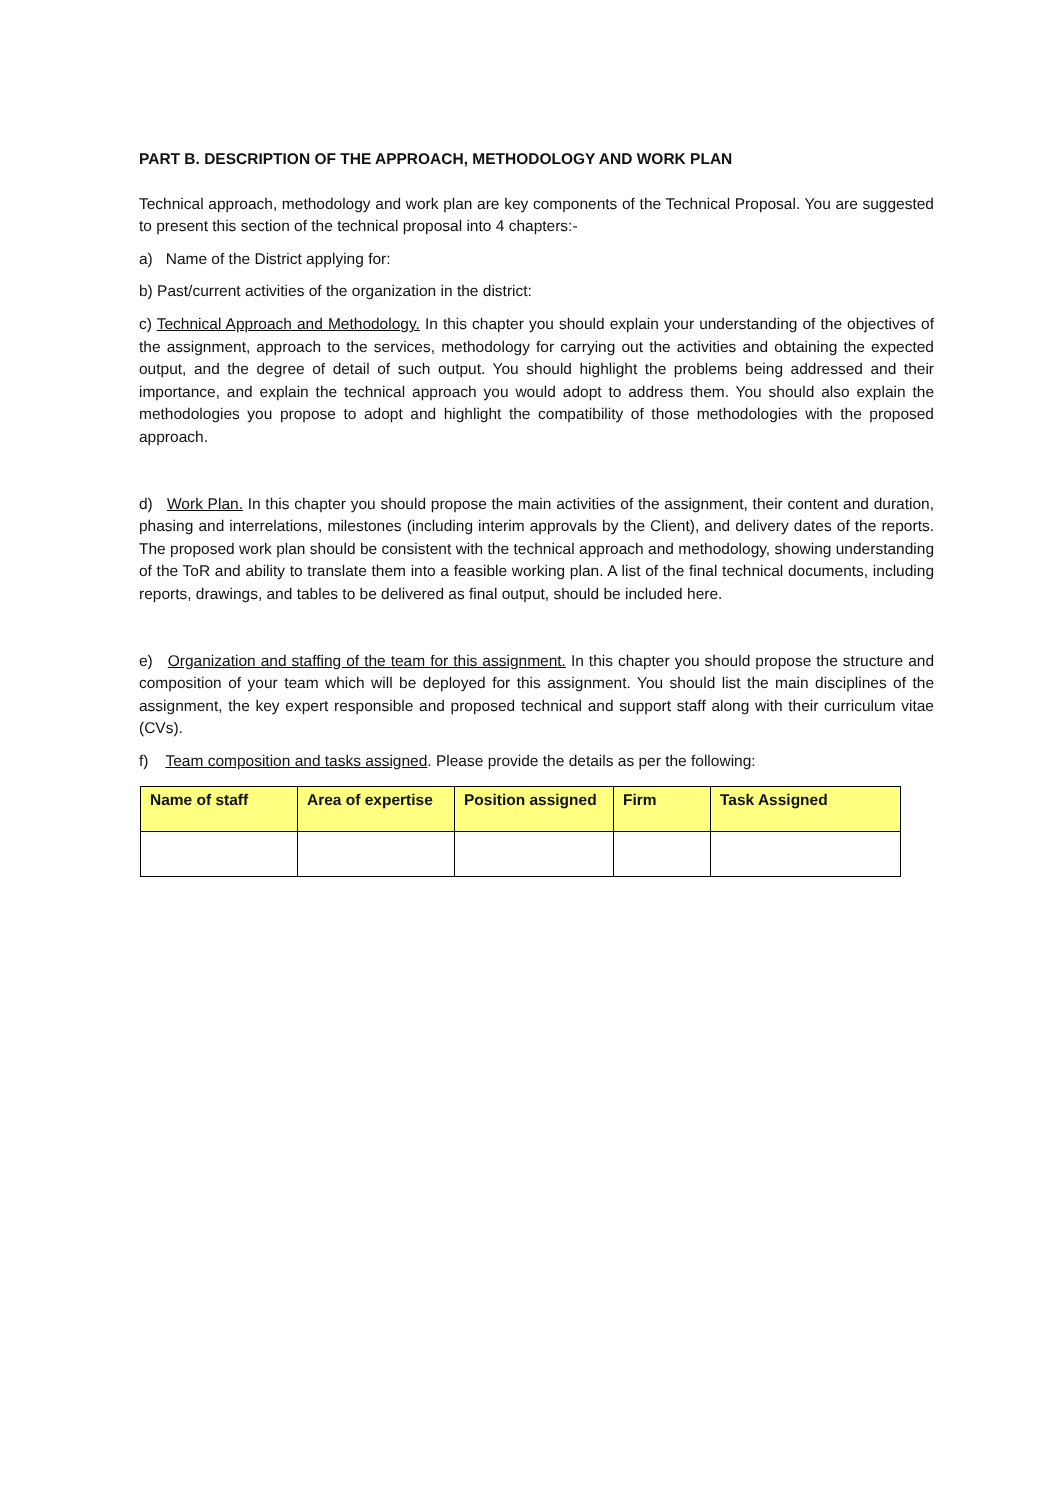PART B. DESCRIPTION OF THE APPROACH, METHODOLOGY AND WORK PLAN
Technical approach, methodology and work plan are key components of the Technical Proposal. You are suggested to present this section of the technical proposal into 4 chapters:-
a) Name of the District applying for:
b) Past/current activities of the organization in the district:
c) Technical Approach and Methodology. In this chapter you should explain your understanding of the objectives of the assignment, approach to the services, methodology for carrying out the activities and obtaining the expected output, and the degree of detail of such output. You should highlight the problems being addressed and their importance, and explain the technical approach you would adopt to address them. You should also explain the methodologies you propose to adopt and highlight the compatibility of those methodologies with the proposed approach.
d) Work Plan. In this chapter you should propose the main activities of the assignment, their content and duration, phasing and interrelations, milestones (including interim approvals by the Client), and delivery dates of the reports. The proposed work plan should be consistent with the technical approach and methodology, showing understanding of the ToR and ability to translate them into a feasible working plan. A list of the final technical documents, including reports, drawings, and tables to be delivered as final output, should be included here.
e) Organization and staffing of the team for this assignment. In this chapter you should propose the structure and composition of your team which will be deployed for this assignment. You should list the main disciplines of the assignment, the key expert responsible and proposed technical and support staff along with their curriculum vitae (CVs).
f) Team composition and tasks assigned. Please provide the details as per the following:
| Name of staff | Area of expertise | Position assigned | Firm | Task Assigned |
| --- | --- | --- | --- | --- |